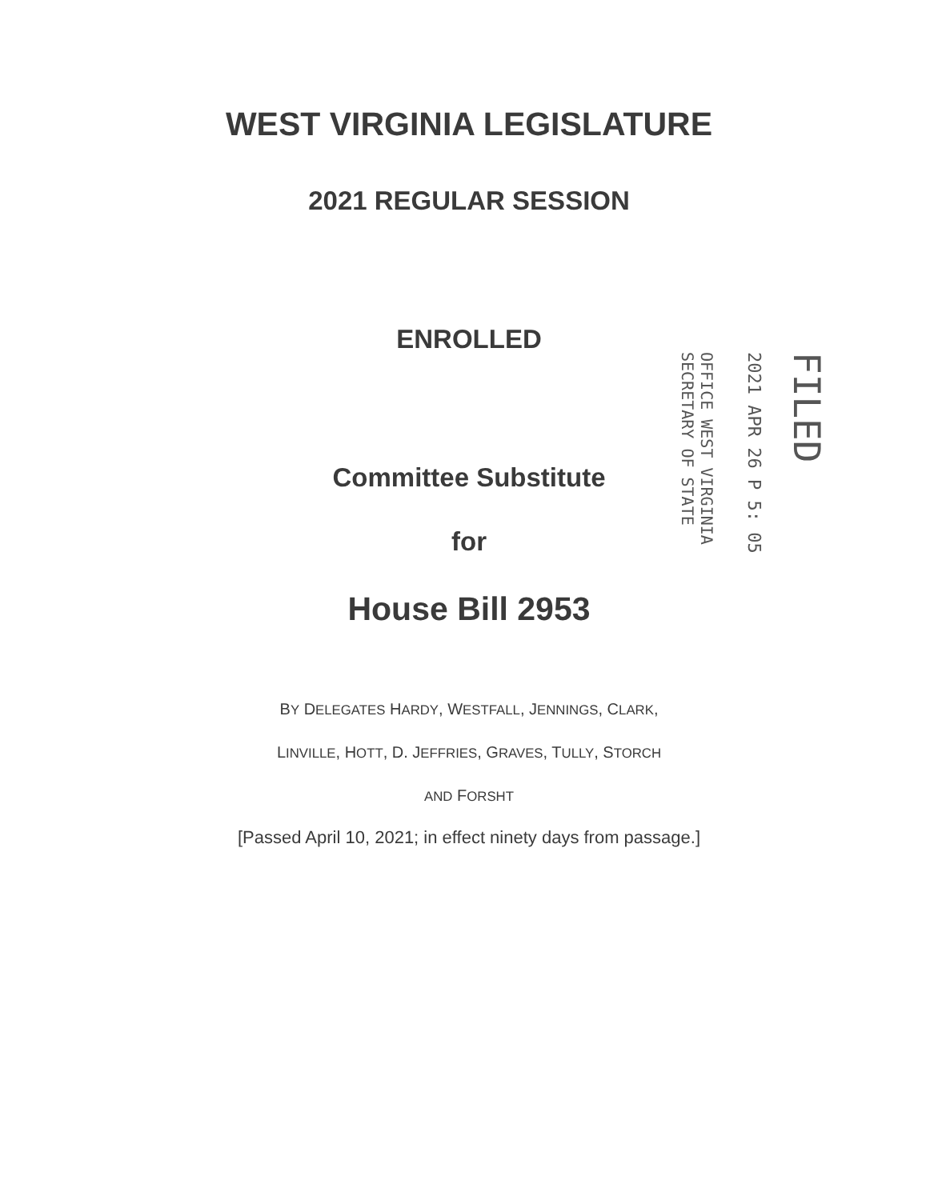WEST VIRGINIA LEGISLATURE
2021 REGULAR SESSION
ENROLLED
FILED
2021 APR 26 P 5: 05
OFFICE WEST VIRGINIA
SECRETARY OF STATE
Committee Substitute
for
House Bill 2953
BY DELEGATES HARDY, WESTFALL, JENNINGS, CLARK,
LINVILLE, HOTT, D. JEFFRIES, GRAVES, TULLY, STORCH
AND FORSHT
[Passed April 10, 2021; in effect ninety days from passage.]